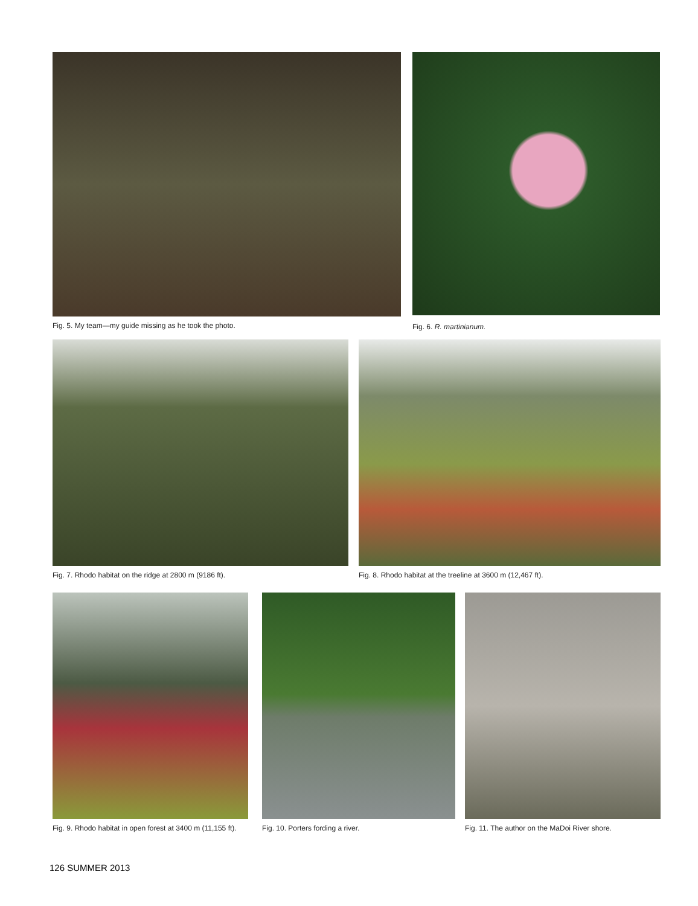Fig. 5. My team—my guide missing as he took the photo. Fig. 6. R. martinianum.
Fig. 7. Rhodo habitat on the ridge at 2800 m (9186 ft).
Fig. 8. Rhodo habitat at the treeline at 3600 m (12,467 ft).
Fig. 9. Rhodo habitat in open forest at 3400 m (11,155 ft).
Fig. 10. Porters fording a river.
Fig. 11. The author on the MaDoi River shore.
126 SUMMER 2013